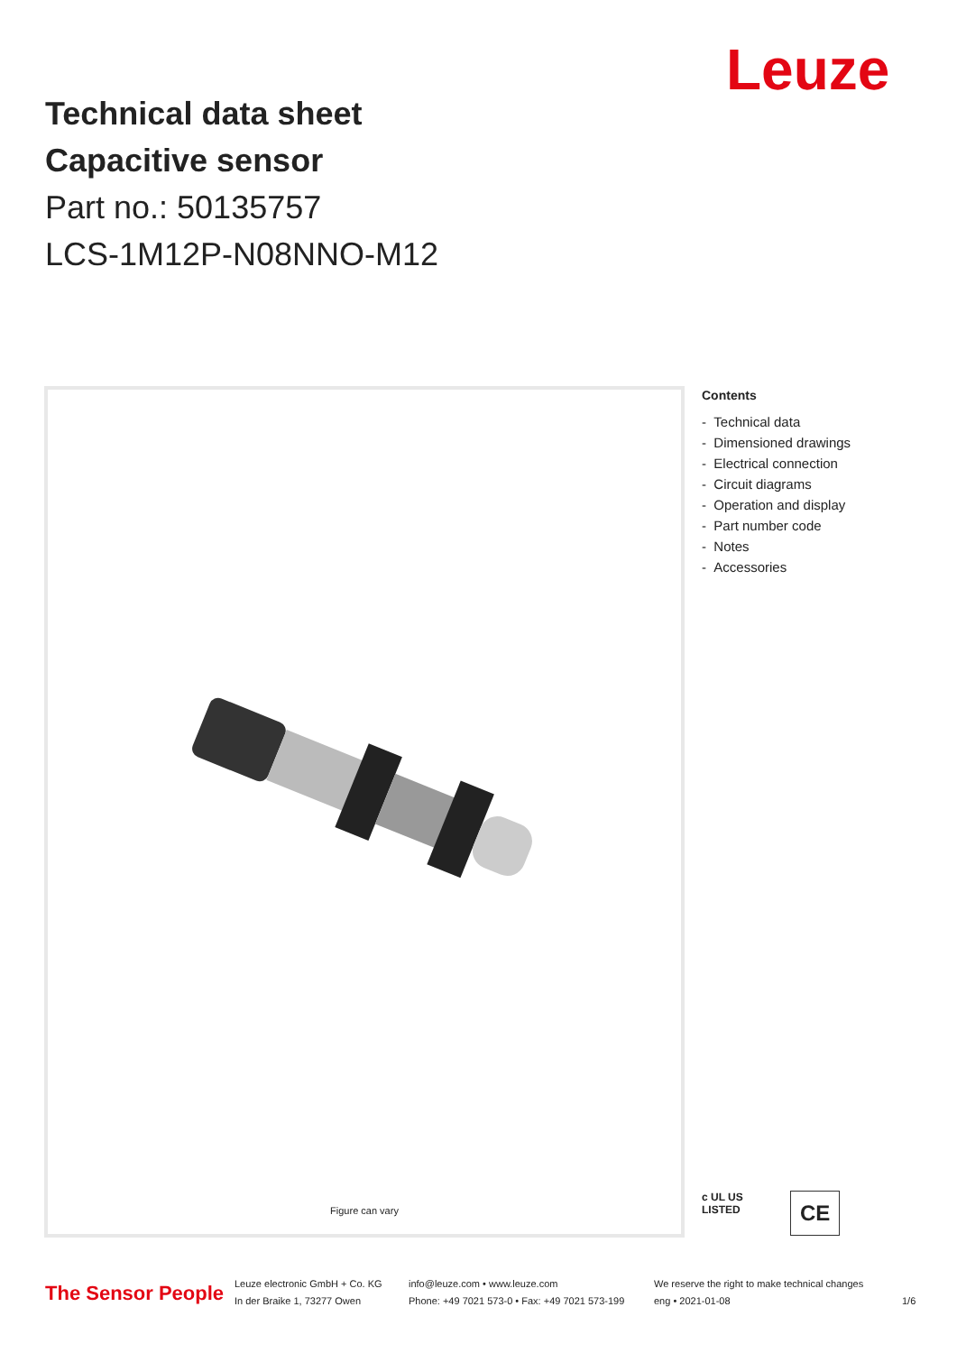Leuze
Technical data sheet
Capacitive sensor
Part no.: 50135757
LCS-1M12P-N08NNO-M12
Figure can vary
Contents
- Technical data
- Dimensioned drawings
- Electrical connection
- Circuit diagrams
- Operation and display
- Part number code
- Notes
- Accessories
c UL US
LISTED
CE
The Sensor People
Leuze electronic GmbH + Co. KG
In der Braike 1, 73277 Owen
info@leuze.com • www.leuze.com
Phone: +49 7021 573-0 • Fax: +49 7021 573-199
We reserve the right to make technical changes
eng • 2021-01-08
1/6